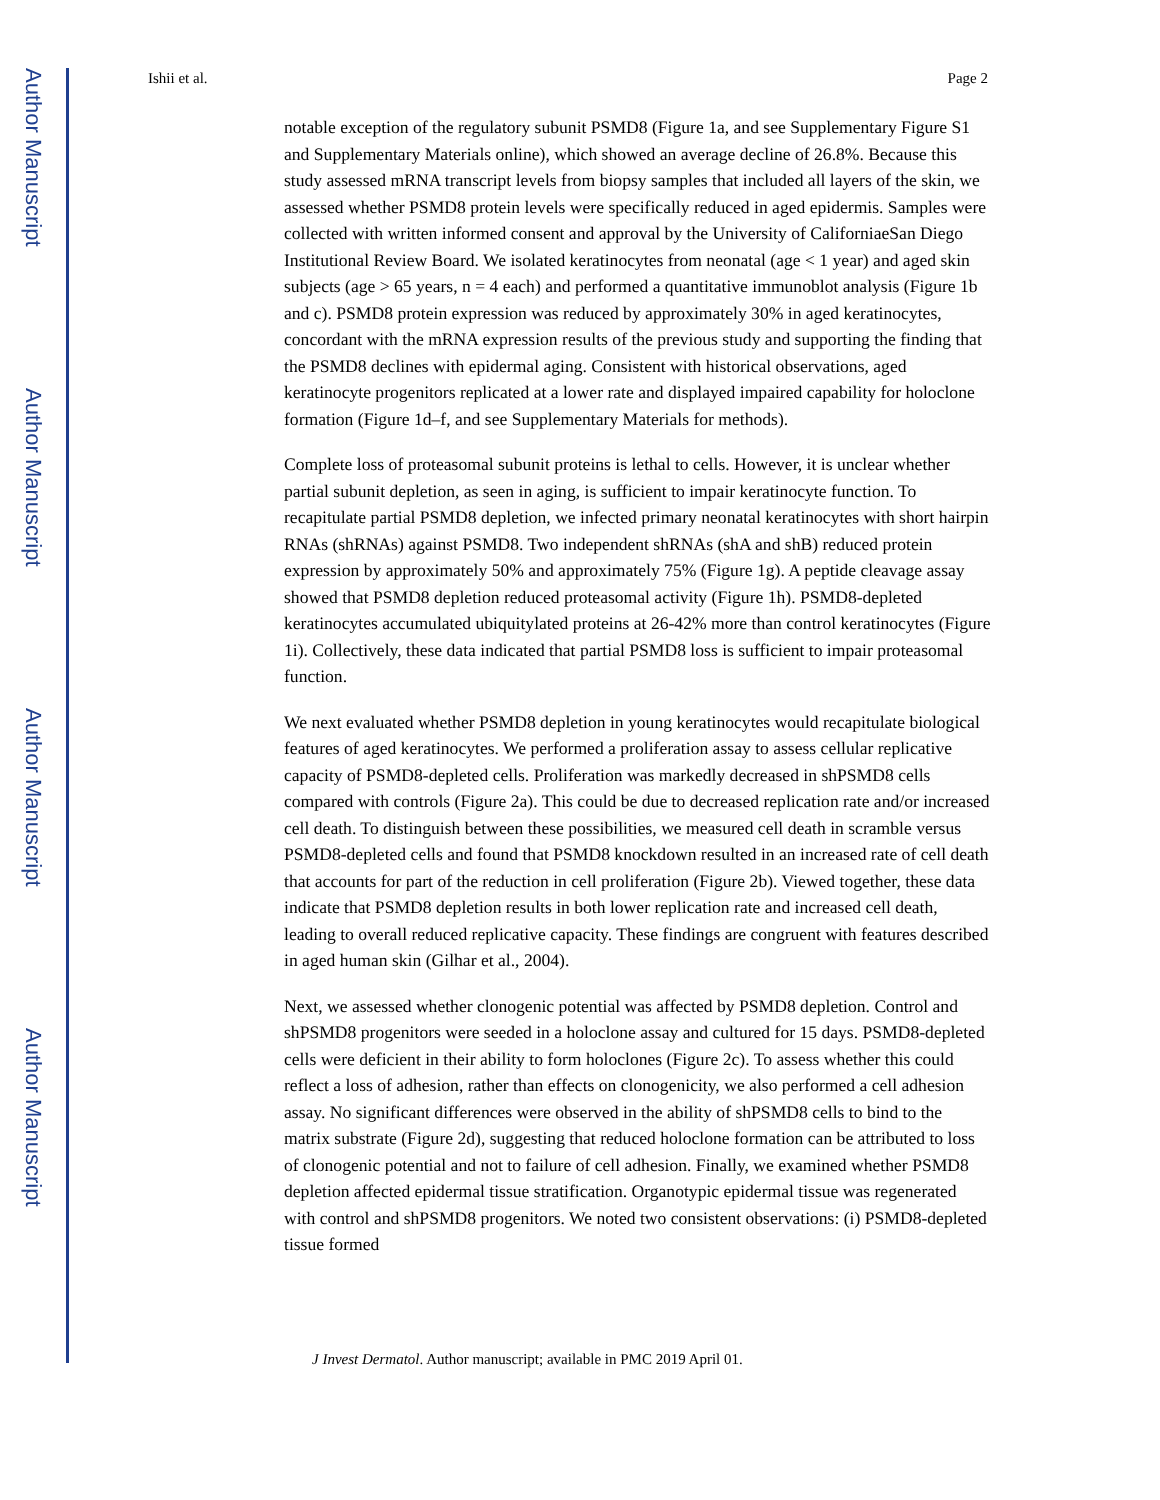Author Manuscript
Author Manuscript
Author Manuscript
Author Manuscript
Ishii et al. Page 2
notable exception of the regulatory subunit PSMD8 (Figure 1a, and see Supplementary Figure S1 and Supplementary Materials online), which showed an average decline of 26.8%. Because this study assessed mRNA transcript levels from biopsy samples that included all layers of the skin, we assessed whether PSMD8 protein levels were specifically reduced in aged epidermis. Samples were collected with written informed consent and approval by the University of CaliforniaeSan Diego Institutional Review Board. We isolated keratinocytes from neonatal (age < 1 year) and aged skin subjects (age > 65 years, n = 4 each) and performed a quantitative immunoblot analysis (Figure 1b and c). PSMD8 protein expression was reduced by approximately 30% in aged keratinocytes, concordant with the mRNA expression results of the previous study and supporting the finding that the PSMD8 declines with epidermal aging. Consistent with historical observations, aged keratinocyte progenitors replicated at a lower rate and displayed impaired capability for holoclone formation (Figure 1d–f, and see Supplementary Materials for methods).
Complete loss of proteasomal subunit proteins is lethal to cells. However, it is unclear whether partial subunit depletion, as seen in aging, is sufficient to impair keratinocyte function. To recapitulate partial PSMD8 depletion, we infected primary neonatal keratinocytes with short hairpin RNAs (shRNAs) against PSMD8. Two independent shRNAs (shA and shB) reduced protein expression by approximately 50% and approximately 75% (Figure 1g). A peptide cleavage assay showed that PSMD8 depletion reduced proteasomal activity (Figure 1h). PSMD8-depleted keratinocytes accumulated ubiquitylated proteins at 26-42% more than control keratinocytes (Figure 1i). Collectively, these data indicated that partial PSMD8 loss is sufficient to impair proteasomal function.
We next evaluated whether PSMD8 depletion in young keratinocytes would recapitulate biological features of aged keratinocytes. We performed a proliferation assay to assess cellular replicative capacity of PSMD8-depleted cells. Proliferation was markedly decreased in shPSMD8 cells compared with controls (Figure 2a). This could be due to decreased replication rate and/or increased cell death. To distinguish between these possibilities, we measured cell death in scramble versus PSMD8-depleted cells and found that PSMD8 knockdown resulted in an increased rate of cell death that accounts for part of the reduction in cell proliferation (Figure 2b). Viewed together, these data indicate that PSMD8 depletion results in both lower replication rate and increased cell death, leading to overall reduced replicative capacity. These findings are congruent with features described in aged human skin (Gilhar et al., 2004).
Next, we assessed whether clonogenic potential was affected by PSMD8 depletion. Control and shPSMD8 progenitors were seeded in a holoclone assay and cultured for 15 days. PSMD8-depleted cells were deficient in their ability to form holoclones (Figure 2c). To assess whether this could reflect a loss of adhesion, rather than effects on clonogenicity, we also performed a cell adhesion assay. No significant differences were observed in the ability of shPSMD8 cells to bind to the matrix substrate (Figure 2d), suggesting that reduced holoclone formation can be attributed to loss of clonogenic potential and not to failure of cell adhesion. Finally, we examined whether PSMD8 depletion affected epidermal tissue stratification. Organotypic epidermal tissue was regenerated with control and shPSMD8 progenitors. We noted two consistent observations: (i) PSMD8-depleted tissue formed
J Invest Dermatol. Author manuscript; available in PMC 2019 April 01.